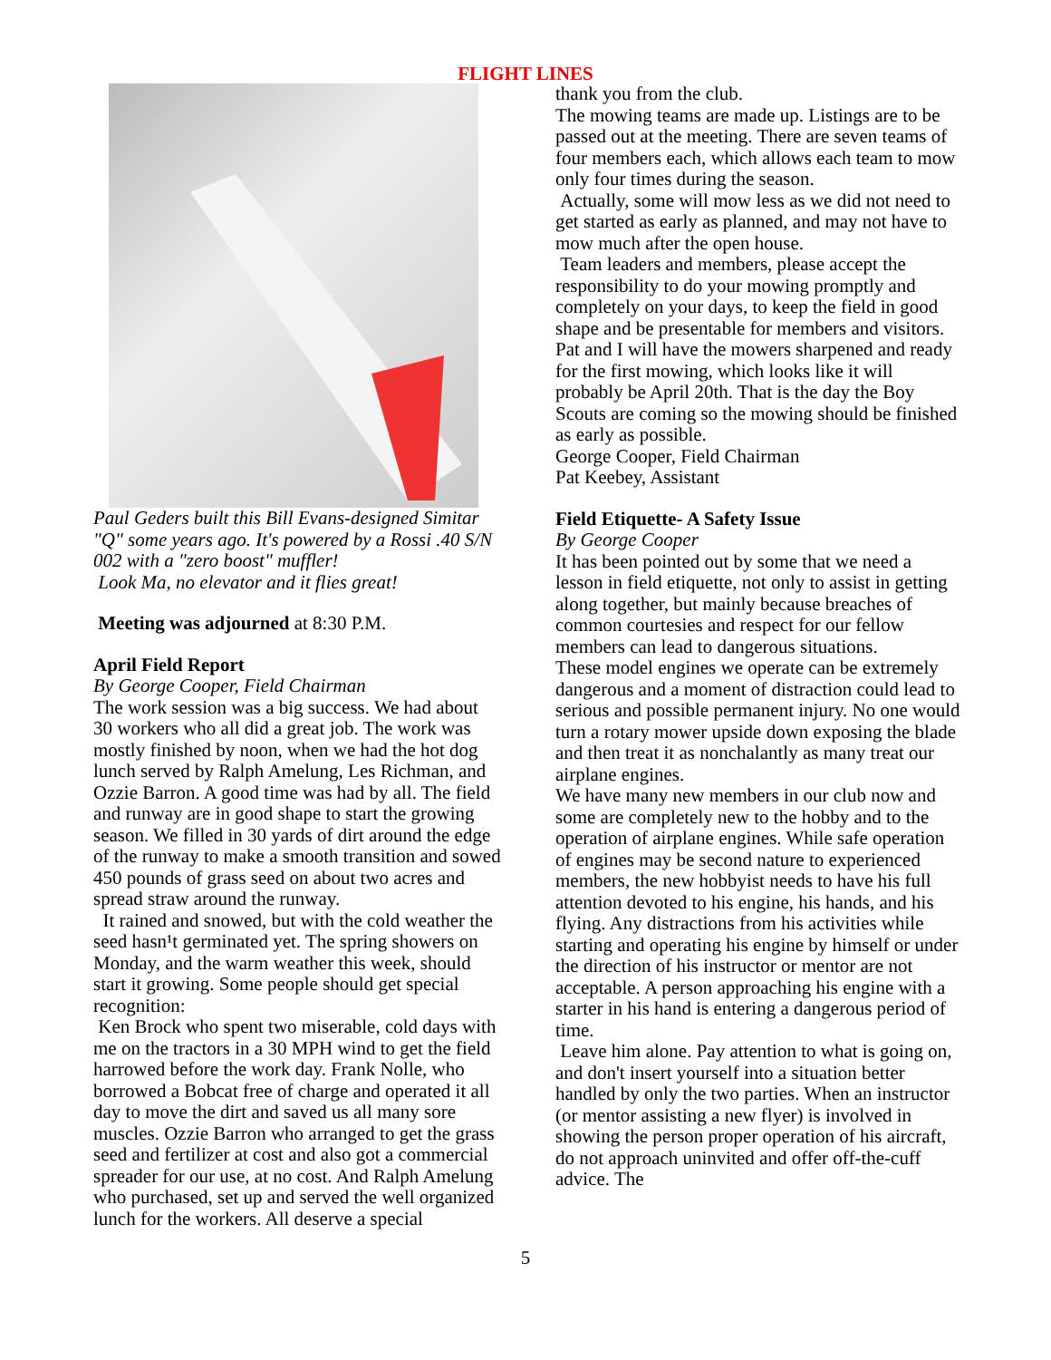FLIGHT LINES
Paul Geders built this Bill Evans-designed Simitar "Q" some years ago. It's powered by a Rossi .40 S/N 002 with a "zero boost" muffler!
Look Ma, no elevator and it flies great!
Meeting was adjourned at 8:30 P.M.
April Field Report
By George Cooper, Field Chairman
The work session was a big success. We had about 30 workers who all did a great job. The work was mostly finished by noon, when we had the hot dog lunch served by Ralph Amelung, Les Richman, and Ozzie Barron. A good time was had by all. The field and runway are in good shape to start the growing season. We filled in 30 yards of dirt around the edge of the runway to make a smooth transition and sowed 450 pounds of grass seed on about two acres and spread straw around the runway.
It rained and snowed, but with the cold weather the seed hasn¹t germinated yet. The spring showers on Monday, and the warm weather this week, should start it growing. Some people should get special recognition:
Ken Brock who spent two miserable, cold days with me on the tractors in a 30 MPH wind to get the field harrowed before the work day. Frank Nolle, who borrowed a Bobcat free of charge and operated it all day to move the dirt and saved us all many sore muscles. Ozzie Barron who arranged to get the grass seed and fertilizer at cost and also got a commercial spreader for our use, at no cost. And Ralph Amelung who purchased, set up and served the well organized lunch for the workers. All deserve a special
thank you from the club.
The mowing teams are made up. Listings are to be passed out at the meeting. There are seven teams of four members each, which allows each team to mow only four times during the season.
Actually, some will mow less as we did not need to get started as early as planned, and may not have to mow much after the open house.
Team leaders and members, please accept the responsibility to do your mowing promptly and completely on your days, to keep the field in good shape and be presentable for members and visitors.
Pat and I will have the mowers sharpened and ready for the first mowing, which looks like it will probably be April 20th. That is the day the Boy Scouts are coming so the mowing should be finished as early as possible.
George Cooper, Field Chairman
Pat Keebey, Assistant
Field Etiquette- A Safety Issue
By George Cooper
It has been pointed out by some that we need a lesson in field etiquette, not only to assist in getting along together, but mainly because breaches of common courtesies and respect for our fellow members can lead to dangerous situations.
These model engines we operate can be extremely dangerous and a moment of distraction could lead to serious and possible permanent injury. No one would turn a rotary mower upside down exposing the blade and then treat it as nonchalantly as many treat our airplane engines.
We have many new members in our club now and some are completely new to the hobby and to the operation of airplane engines. While safe operation of engines may be second nature to experienced members, the new hobbyist needs to have his full attention devoted to his engine, his hands, and his flying. Any distractions from his activities while starting and operating his engine by himself or under the direction of his instructor or mentor are not acceptable. A person approaching his engine with a starter in his hand is entering a dangerous period of time.
Leave him alone. Pay attention to what is going on, and don't insert yourself into a situation better handled by only the two parties. When an instructor (or mentor assisting a new flyer) is involved in showing the person proper operation of his aircraft, do not approach uninvited and offer off-the-cuff advice. The
5